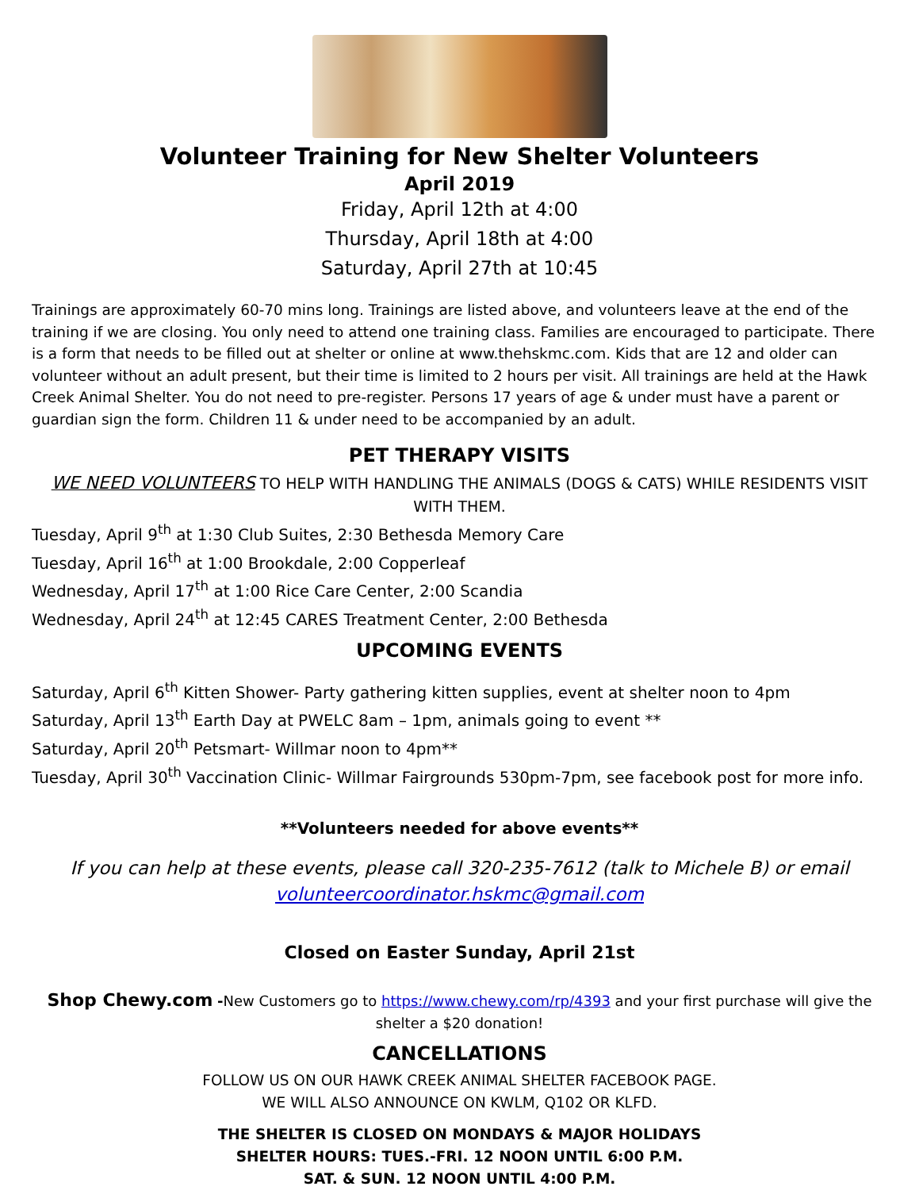Volunteer Training for New Shelter Volunteers
April 2019
Friday, April 12th at 4:00
Thursday, April 18th at 4:00
Saturday, April 27th at 10:45
Trainings are approximately 60-70 mins long. Trainings are listed above, and volunteers leave at the end of the training if we are closing. You only need to attend one training class. Families are encouraged to participate. There is a form that needs to be filled out at shelter or online at www.thehskmc.com. Kids that are 12 and older can volunteer without an adult present, but their time is limited to 2 hours per visit. All trainings are held at the Hawk Creek Animal Shelter. You do not need to pre-register. Persons 17 years of age & under must have a parent or guardian sign the form. Children 11 & under need to be accompanied by an adult.
PET THERAPY VISITS
WE NEED VOLUNTEERS TO HELP WITH HANDLING THE ANIMALS (DOGS & CATS) WHILE RESIDENTS VISIT WITH THEM.
Tuesday, April 9<sup>th</sup> at 1:30 Club Suites, 2:30 Bethesda Memory Care
Tuesday, April 16<sup>th</sup> at 1:00 Brookdale, 2:00 Copperleaf
Wednesday, April 17<sup>th</sup> at 1:00 Rice Care Center, 2:00 Scandia
Wednesday, April 24<sup>th</sup> at 12:45 CARES Treatment Center, 2:00 Bethesda
UPCOMING EVENTS
Saturday, April 6<sup>th</sup> Kitten Shower- Party gathering kitten supplies, event at shelter noon to 4pm
Saturday, April 13<sup>th</sup> Earth Day at PWELC 8am – 1pm, animals going to event **
Saturday, April 20<sup>th</sup> Petsmart- Willmar noon to 4pm**
Tuesday, April 30<sup>th</sup> Vaccination Clinic- Willmar Fairgrounds 530pm-7pm, see facebook post for more info.
**Volunteers needed for above events**
If you can help at these events, please call 320-235-7612 (talk to Michele B) or email volunteercoordinator.hskmc@gmail.com
Closed on Easter Sunday, April 21st
Shop Chewy.com -New Customers go to https://www.chewy.com/rp/4393 and your first purchase will give the shelter a $20 donation!
CANCELLATIONS
FOLLOW US ON OUR HAWK CREEK ANIMAL SHELTER FACEBOOK PAGE.
WE WILL ALSO ANNOUNCE ON KWLM, Q102 OR KLFD.
THE SHELTER IS CLOSED ON MONDAYS & MAJOR HOLIDAYS
SHELTER HOURS: TUES.-FRI. 12 NOON UNTIL 6:00 P.M.
SAT. & SUN. 12 NOON UNTIL 4:00 P.M.